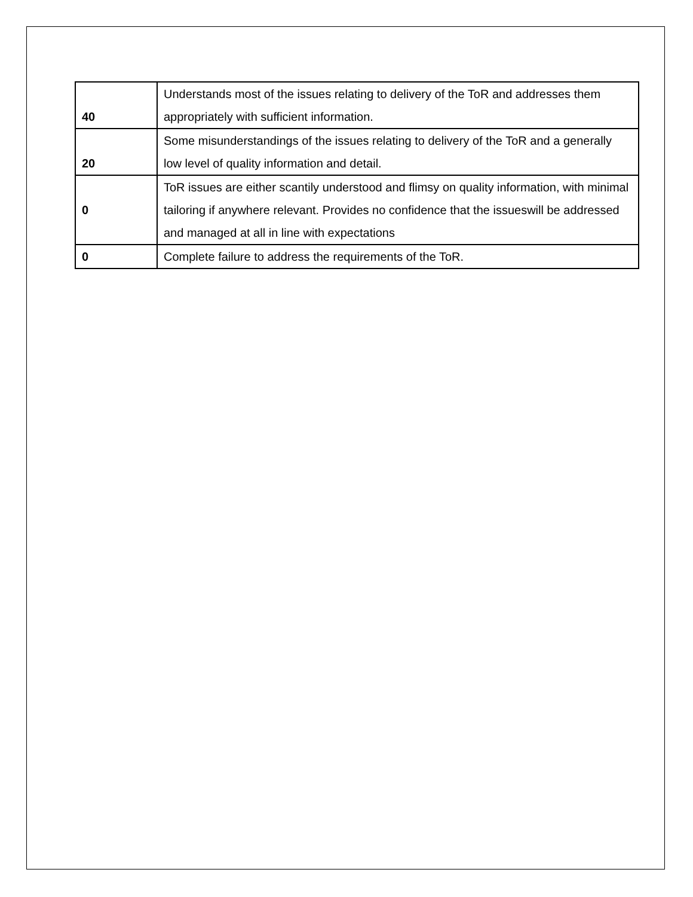| 40 | Understands most of the issues relating to delivery of the ToR and addresses them appropriately with sufficient information. |
| 20 | Some misunderstandings of the issues relating to delivery of the ToR and a generally low level of quality information and detail. |
| 0 | ToR issues are either scantily understood and flimsy on quality information, with minimal tailoring if anywhere relevant. Provides no confidence that the issueswill be addressed and managed at all in line with expectations |
| 0 | Complete failure to address the requirements of the ToR. |